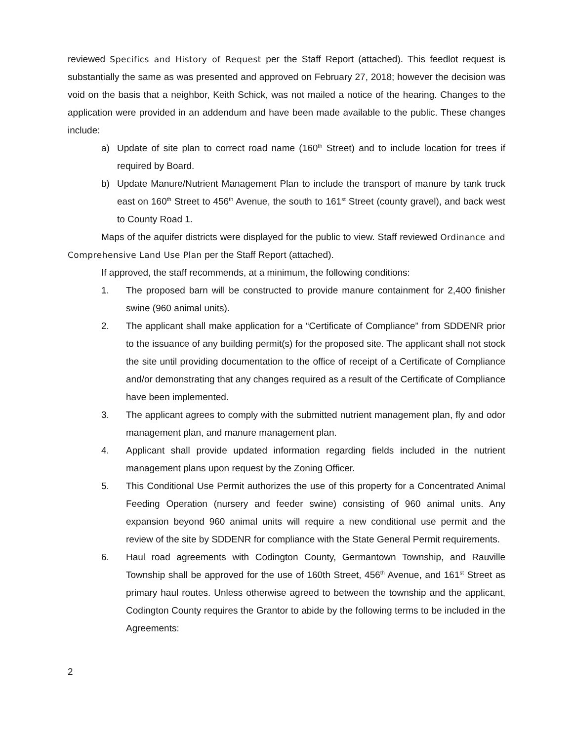reviewed Specifics and History of Request per the Staff Report (attached). This feedlot request is substantially the same as was presented and approved on February 27, 2018; however the decision was void on the basis that a neighbor, Keith Schick, was not mailed a notice of the hearing. Changes to the application were provided in an addendum and have been made available to the public. These changes include:
a) Update of site plan to correct road name (160<sup>th</sup> Street) and to include location for trees if required by Board.
b) Update Manure/Nutrient Management Plan to include the transport of manure by tank truck east on 160<sup>th</sup> Street to 456<sup>th</sup> Avenue, the south to 161<sup>st</sup> Street (county gravel), and back west to County Road 1.
Maps of the aquifer districts were displayed for the public to view. Staff reviewed Ordinance and Comprehensive Land Use Plan per the Staff Report (attached).
If approved, the staff recommends, at a minimum, the following conditions:
1. The proposed barn will be constructed to provide manure containment for 2,400 finisher swine (960 animal units).
2. The applicant shall make application for a “Certificate of Compliance” from SDDENR prior to the issuance of any building permit(s) for the proposed site. The applicant shall not stock the site until providing documentation to the office of receipt of a Certificate of Compliance and/or demonstrating that any changes required as a result of the Certificate of Compliance have been implemented.
3. The applicant agrees to comply with the submitted nutrient management plan, fly and odor management plan, and manure management plan.
4. Applicant shall provide updated information regarding fields included in the nutrient management plans upon request by the Zoning Officer.
5. This Conditional Use Permit authorizes the use of this property for a Concentrated Animal Feeding Operation (nursery and feeder swine) consisting of 960 animal units. Any expansion beyond 960 animal units will require a new conditional use permit and the review of the site by SDDENR for compliance with the State General Permit requirements.
6. Haul road agreements with Codington County, Germantown Township, and Rauville Township shall be approved for the use of 160th Street, 456<sup>th</sup> Avenue, and 161<sup>st</sup> Street as primary haul routes. Unless otherwise agreed to between the township and the applicant, Codington County requires the Grantor to abide by the following terms to be included in the Agreements:
2